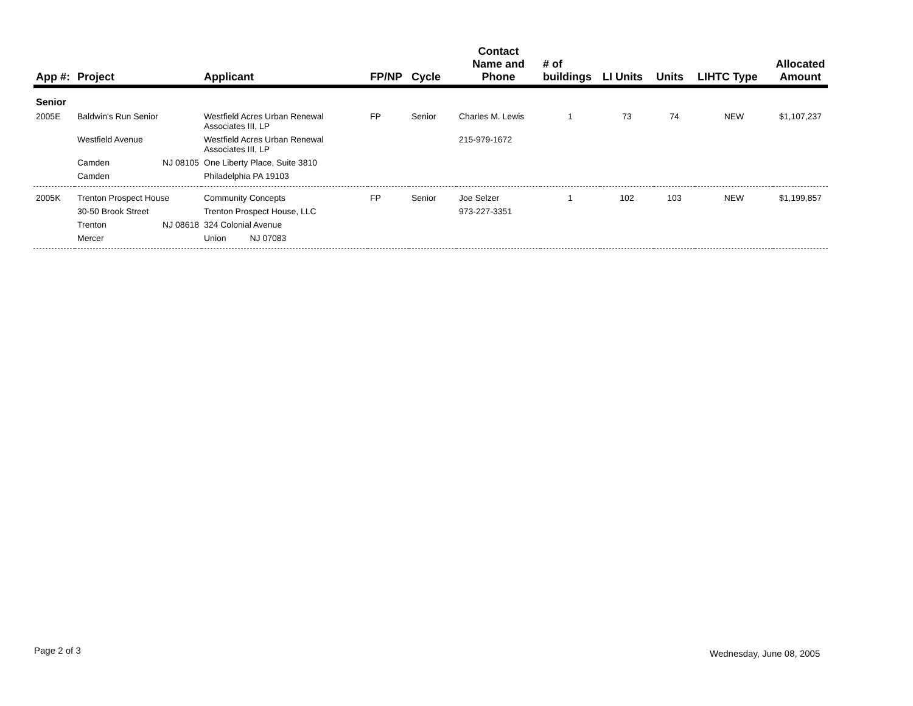| App #: | Project | Applicant | FP/NP | Cycle | Contact Name and Phone | # of buildings | LI Units | Units | LIHTC Type | Allocated Amount |
| --- | --- | --- | --- | --- | --- | --- | --- | --- | --- | --- |
| Senior | | | | | | | | | | |
| 2005E | Baldwin's Run Senior | Westfield Acres Urban Renewal Associates III, LP | FP | Senior | Charles M. Lewis | 1 | 73 | 74 | NEW | $1,107,237 |
| | Westfield Avenue | Westfield Acres Urban Renewal Associates III, LP | | | 215-979-1672 | | | | | |
| | Camden NJ 08105 | One Liberty Place, Suite 3810 | | | | | | | | |
| | Camden | Philadelphia PA 19103 | | | | | | | | |
| 2005K | Trenton Prospect House | Community Concepts | FP | Senior | Joe Selzer | 1 | 102 | 103 | NEW | $1,199,857 |
| | 30-50 Brook Street | Trenton Prospect House, LLC | | | 973-227-3351 | | | | | |
| | Trenton NJ 08618 | 324 Colonial Avenue | | | | | | | | |
| | Mercer | Union NJ 07083 | | | | | | | | |
Page 2 of 3 Wednesday, June 08, 2005